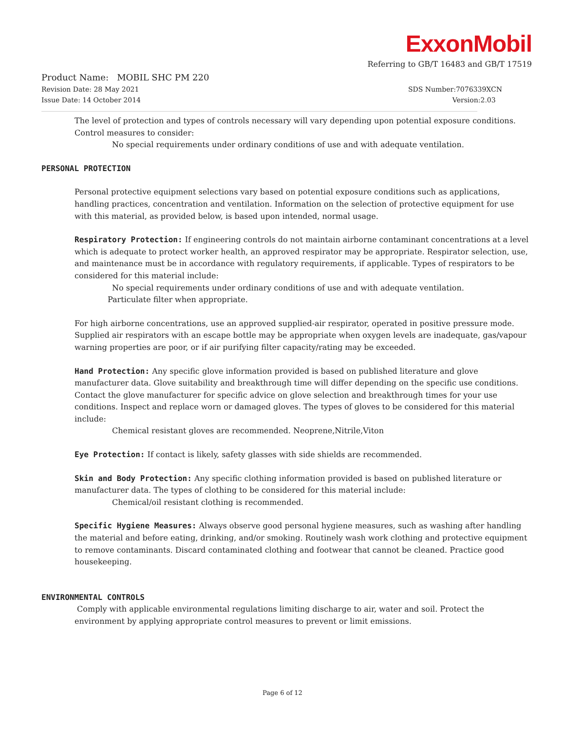ExxonMobil
Referring to GB/T 16483 and GB/T 17519
Product Name: MOBIL SHC PM 220
Revision Date: 28 May 2021 SDS Number:7076339XCN
Issue Date: 14 October 2014 Version:2.03
The level of protection and types of controls necessary will vary depending upon potential exposure conditions. Control measures to consider:
No special requirements under ordinary conditions of use and with adequate ventilation.
PERSONAL PROTECTION
Personal protective equipment selections vary based on potential exposure conditions such as applications, handling practices, concentration and ventilation. Information on the selection of protective equipment for use with this material, as provided below, is based upon intended, normal usage.
Respiratory Protection: If engineering controls do not maintain airborne contaminant concentrations at a level which is adequate to protect worker health, an approved respirator may be appropriate. Respirator selection, use, and maintenance must be in accordance with regulatory requirements, if applicable. Types of respirators to be considered for this material include:
No special requirements under ordinary conditions of use and with adequate ventilation.
Particulate filter when appropriate.
For high airborne concentrations, use an approved supplied-air respirator, operated in positive pressure mode. Supplied air respirators with an escape bottle may be appropriate when oxygen levels are inadequate, gas/vapour warning properties are poor, or if air purifying filter capacity/rating may be exceeded.
Hand Protection: Any specific glove information provided is based on published literature and glove manufacturer data. Glove suitability and breakthrough time will differ depending on the specific use conditions. Contact the glove manufacturer for specific advice on glove selection and breakthrough times for your use conditions. Inspect and replace worn or damaged gloves. The types of gloves to be considered for this material include:
Chemical resistant gloves are recommended. Neoprene,Nitrile,Viton
Eye Protection: If contact is likely, safety glasses with side shields are recommended.
Skin and Body Protection: Any specific clothing information provided is based on published literature or manufacturer data. The types of clothing to be considered for this material include:
Chemical/oil resistant clothing is recommended.
Specific Hygiene Measures: Always observe good personal hygiene measures, such as washing after handling the material and before eating, drinking, and/or smoking. Routinely wash work clothing and protective equipment to remove contaminants. Discard contaminated clothing and footwear that cannot be cleaned. Practice good housekeeping.
ENVIRONMENTAL CONTROLS
Comply with applicable environmental regulations limiting discharge to air, water and soil. Protect the environment by applying appropriate control measures to prevent or limit emissions.
Page 6 of 12